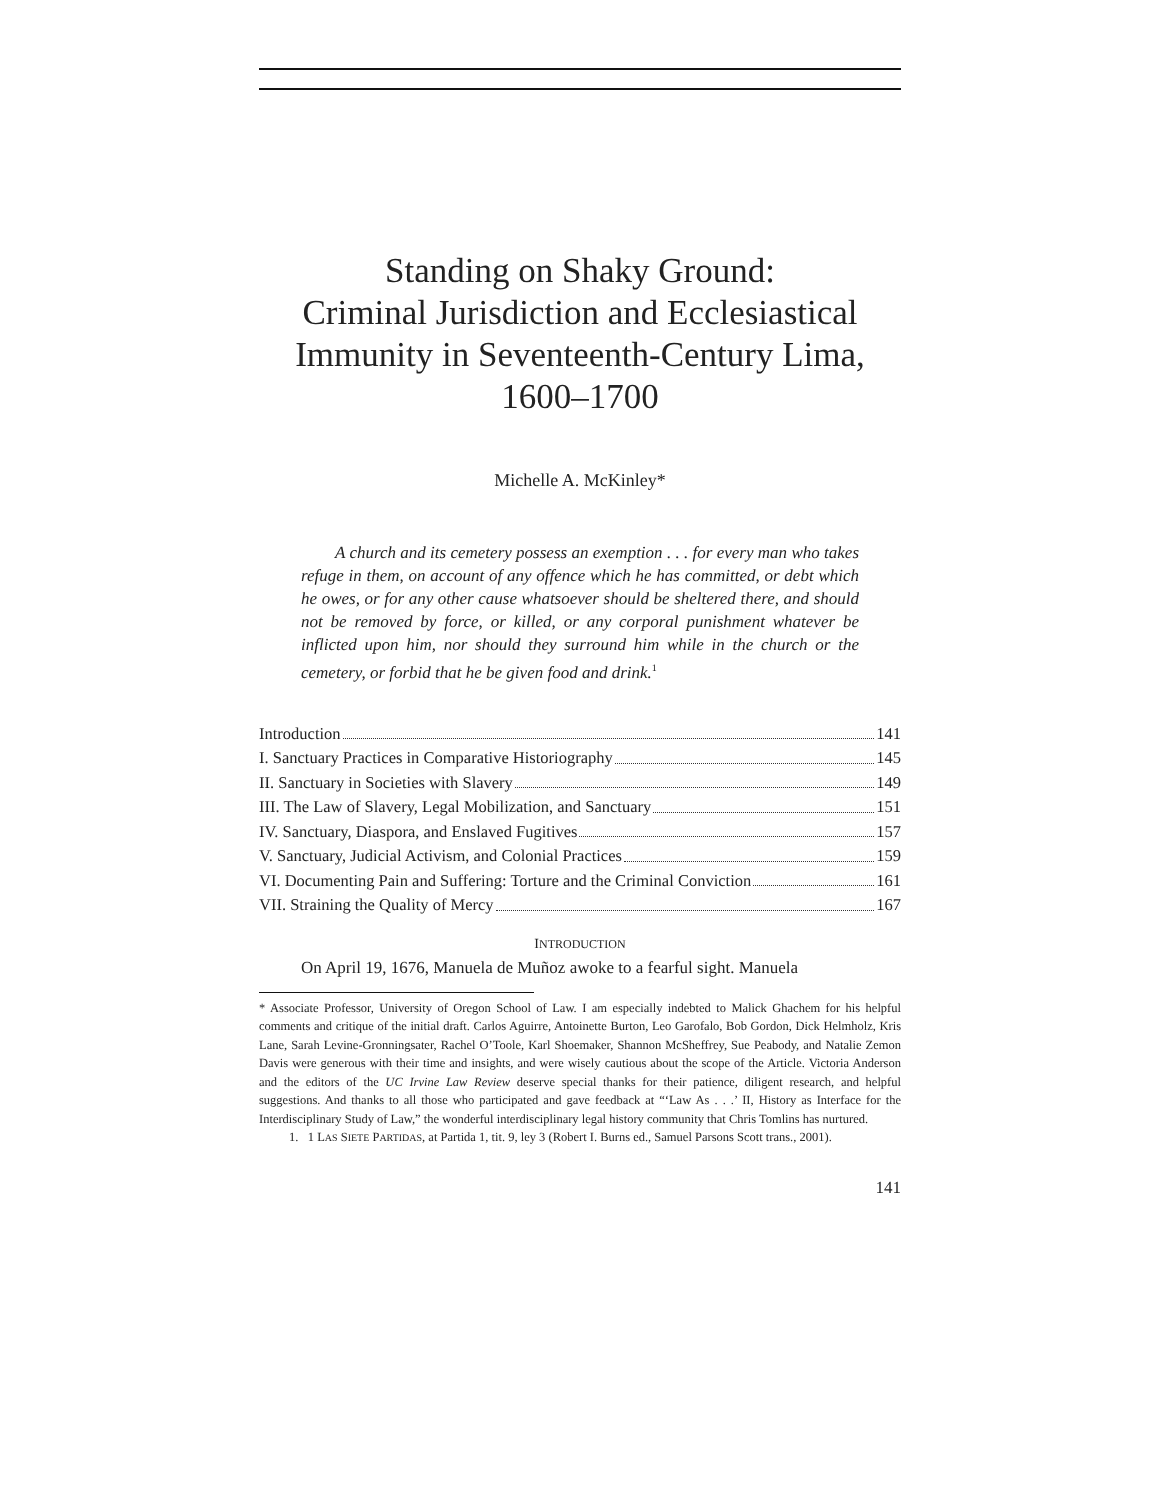Standing on Shaky Ground:
Criminal Jurisdiction and Ecclesiastical
Immunity in Seventeenth-Century Lima,
1600–1700
Michelle A. McKinley*
  A church and its cemetery possess an exemption . . . for every man who takes refuge in them, on account of any offence which he has committed, or debt which he owes, or for any other cause whatsoever should be sheltered there, and should not be removed by force, or killed, or any corporal punishment whatever be inflicted upon him, nor should they surround him while in the church or the cemetery, or forbid that he be given food and drink.<sup>1</sup>
Introduction 141
I. Sanctuary Practices in Comparative Historiography 145
II. Sanctuary in Societies with Slavery 149
III. The Law of Slavery, Legal Mobilization, and Sanctuary 151
IV. Sanctuary, Diaspora, and Enslaved Fugitives 157
V. Sanctuary, Judicial Activism, and Colonial Practices 159
VI. Documenting Pain and Suffering: Torture and the Criminal Conviction 161
VII. Straining the Quality of Mercy 167
INTRODUCTION
On April 19, 1676, Manuela de Muñoz awoke to a fearful sight. Manuela
* Associate Professor, University of Oregon School of Law. I am especially indebted to Malick Ghachem for his helpful comments and critique of the initial draft. Carlos Aguirre, Antoinette Burton, Leo Garofalo, Bob Gordon, Dick Helmholz, Kris Lane, Sarah Levine-Gronningsater, Rachel O’Toole, Karl Shoemaker, Shannon McSheffrey, Sue Peabody, and Natalie Zemon Davis were generous with their time and insights, and were wisely cautious about the scope of the Article. Victoria Anderson and the editors of the UC Irvine Law Review deserve special thanks for their patience, diligent research, and helpful suggestions. And thanks to all those who participated and gave feedback at “‘Law As . . .’ II, History as Interface for the Interdisciplinary Study of Law,” the wonderful interdisciplinary legal history community that Chris Tomlins has nurtured.
1. 1 LAS SIETE PARTIDAS, at Partida 1, tit. 9, ley 3 (Robert I. Burns ed., Samuel Parsons Scott trans., 2001).
141